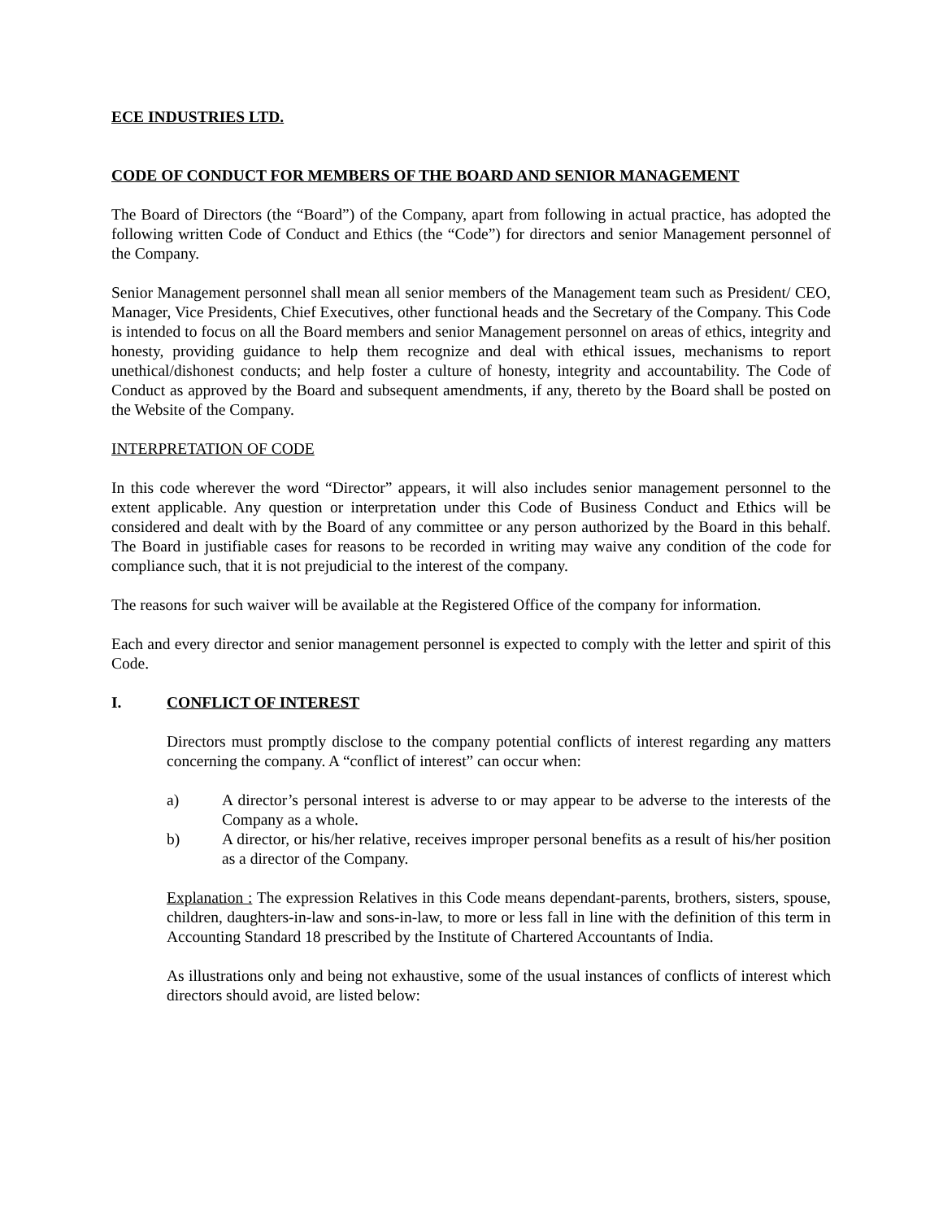ECE INDUSTRIES LTD.
CODE OF CONDUCT FOR MEMBERS OF THE BOARD AND SENIOR MANAGEMENT
The Board of Directors (the “Board”) of the Company, apart from following in actual practice, has adopted the following written Code of Conduct and Ethics (the “Code”) for directors and senior Management personnel of the Company.
Senior Management personnel shall mean all senior members of the Management team such as President/ CEO, Manager, Vice Presidents, Chief Executives, other functional heads and the Secretary of the Company. This Code is intended to focus on all the Board members and senior Management personnel on areas of ethics, integrity and honesty, providing guidance to help them recognize and deal with ethical issues, mechanisms to report unethical/dishonest conducts; and help foster a culture of honesty, integrity and accountability. The Code of Conduct as approved by the Board and subsequent amendments, if any, thereto by the Board shall be posted on the Website of the Company.
INTERPRETATION OF CODE
In this code wherever the word “Director” appears, it will also includes senior management personnel to the extent applicable. Any question or interpretation under this Code of Business Conduct and Ethics will be considered and dealt with by the Board of any committee or any person authorized by the Board in this behalf. The Board in justifiable cases for reasons to be recorded in writing may waive any condition of the code for compliance such, that it is not prejudicial to the interest of the company.
The reasons for such waiver will be available at the Registered Office of the company for information.
Each and every director and senior management personnel is expected to comply with the letter and spirit of this Code.
I. CONFLICT OF INTEREST
Directors must promptly disclose to the company potential conflicts of interest regarding any matters concerning the company. A “conflict of interest” can occur when:
a) A director’s personal interest is adverse to or may appear to be adverse to the interests of the Company as a whole.
b) A director, or his/her relative, receives improper personal benefits as a result of his/her position as a director of the Company.
Explanation : The expression Relatives in this Code means dependant-parents, brothers, sisters, spouse, children, daughters-in-law and sons-in-law, to more or less fall in line with the definition of this term in Accounting Standard 18 prescribed by the Institute of Chartered Accountants of India.
As illustrations only and being not exhaustive, some of the usual instances of conflicts of interest which directors should avoid, are listed below: